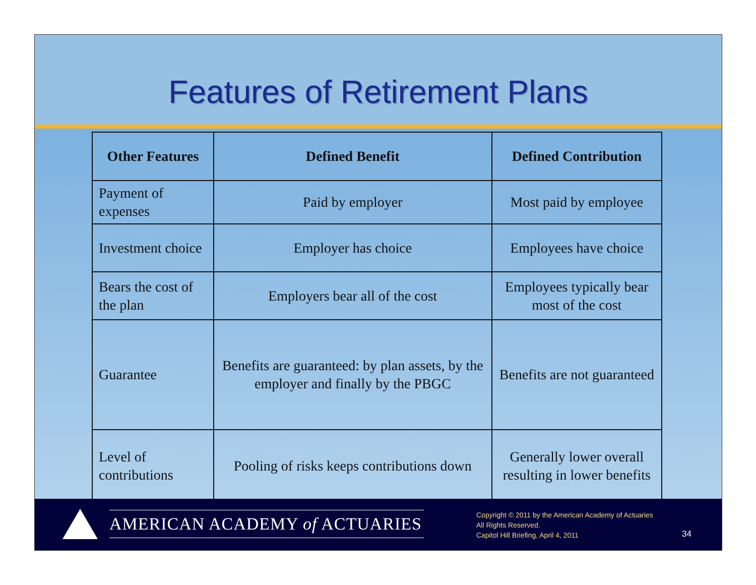Features of Retirement Plans
| Other Features | Defined Benefit | Defined Contribution |
| --- | --- | --- |
| Payment of expenses | Paid by employer | Most paid by employee |
| Investment choice | Employer has choice | Employees have choice |
| Bears the cost of the plan | Employers bear all of the cost | Employees typically bear most of the cost |
| Guarantee | Benefits are guaranteed: by plan assets, by the employer and finally by the PBGC | Benefits are not guaranteed |
| Level of contributions | Pooling of risks keeps contributions down | Generally lower overall resulting in lower benefits |
AMERICAN ACADEMY of ACTUARIES
Copyright © 2011 by the American Academy of Actuaries
All Rights Reserved.
Capitol Hill Briefing, April 4, 2011
34